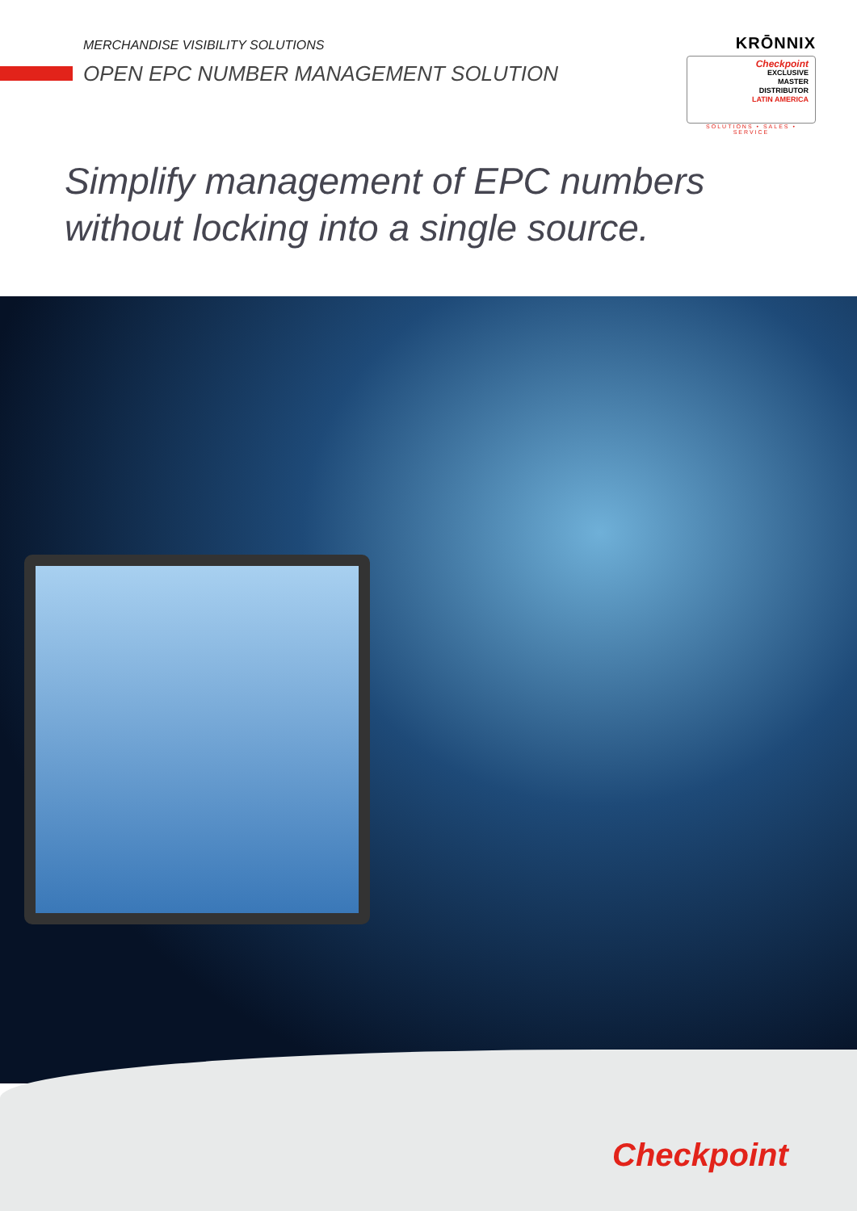MERCHANDISE VISIBILITY SOLUTIONS
OPEN EPC NUMBER MANAGEMENT SOLUTION
KRŌNNIX
Checkpoint
EXCLUSIVE
MASTER
DISTRIBUTOR
LATIN AMERICA
SOLUTIONS • SALES • SERVICE
Simplify management of EPC numbers
without locking into a single source.
Checkpoint